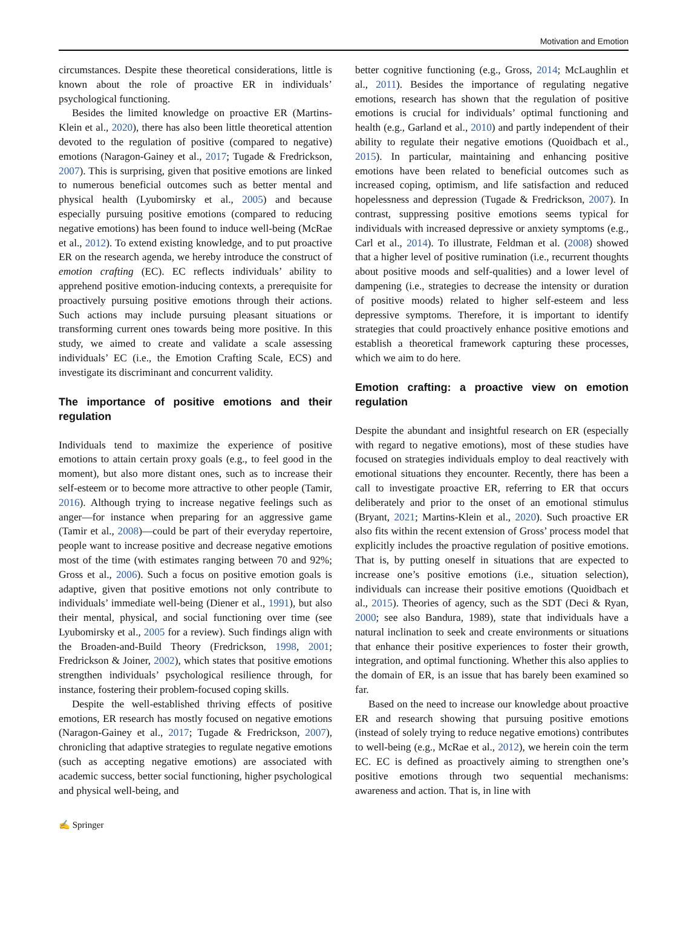Motivation and Emotion
circumstances. Despite these theoretical considerations, little is known about the role of proactive ER in individuals’ psychological functioning.
Besides the limited knowledge on proactive ER (Martins-Klein et al., 2020), there has also been little theoretical attention devoted to the regulation of positive (compared to negative) emotions (Naragon-Gainey et al., 2017; Tugade & Fredrickson, 2007). This is surprising, given that positive emotions are linked to numerous beneficial outcomes such as better mental and physical health (Lyubomirsky et al., 2005) and because especially pursuing positive emotions (compared to reducing negative emotions) has been found to induce well-being (McRae et al., 2012). To extend existing knowledge, and to put proactive ER on the research agenda, we hereby introduce the construct of emotion crafting (EC). EC reflects individuals’ ability to apprehend positive emotion-inducing contexts, a prerequisite for proactively pursuing positive emotions through their actions. Such actions may include pursuing pleasant situations or transforming current ones towards being more positive. In this study, we aimed to create and validate a scale assessing individuals’ EC (i.e., the Emotion Crafting Scale, ECS) and investigate its discriminant and concurrent validity.
The importance of positive emotions and their regulation
Individuals tend to maximize the experience of positive emotions to attain certain proxy goals (e.g., to feel good in the moment), but also more distant ones, such as to increase their self-esteem or to become more attractive to other people (Tamir, 2016). Although trying to increase negative feelings such as anger—for instance when preparing for an aggressive game (Tamir et al., 2008)—could be part of their everyday repertoire, people want to increase positive and decrease negative emotions most of the time (with estimates ranging between 70 and 92%; Gross et al., 2006). Such a focus on positive emotion goals is adaptive, given that positive emotions not only contribute to individuals’ immediate well-being (Diener et al., 1991), but also their mental, physical, and social functioning over time (see Lyubomirsky et al., 2005 for a review). Such findings align with the Broaden-and-Build Theory (Fredrickson, 1998, 2001; Fredrickson & Joiner, 2002), which states that positive emotions strengthen individuals’ psychological resilience through, for instance, fostering their problem-focused coping skills.
Despite the well-established thriving effects of positive emotions, ER research has mostly focused on negative emotions (Naragon-Gainey et al., 2017; Tugade & Fredrickson, 2007), chronicling that adaptive strategies to regulate negative emotions (such as accepting negative emotions) are associated with academic success, better social functioning, higher psychological and physical well-being, and
better cognitive functioning (e.g., Gross, 2014; McLaughlin et al., 2011). Besides the importance of regulating negative emotions, research has shown that the regulation of positive emotions is crucial for individuals’ optimal functioning and health (e.g., Garland et al., 2010) and partly independent of their ability to regulate their negative emotions (Quoidbach et al., 2015). In particular, maintaining and enhancing positive emotions have been related to beneficial outcomes such as increased coping, optimism, and life satisfaction and reduced hopelessness and depression (Tugade & Fredrickson, 2007). In contrast, suppressing positive emotions seems typical for individuals with increased depressive or anxiety symptoms (e.g., Carl et al., 2014). To illustrate, Feldman et al. (2008) showed that a higher level of positive rumination (i.e., recurrent thoughts about positive moods and self-qualities) and a lower level of dampening (i.e., strategies to decrease the intensity or duration of positive moods) related to higher self-esteem and less depressive symptoms. Therefore, it is important to identify strategies that could proactively enhance positive emotions and establish a theoretical framework capturing these processes, which we aim to do here.
Emotion crafting: a proactive view on emotion regulation
Despite the abundant and insightful research on ER (especially with regard to negative emotions), most of these studies have focused on strategies individuals employ to deal reactively with emotional situations they encounter. Recently, there has been a call to investigate proactive ER, referring to ER that occurs deliberately and prior to the onset of an emotional stimulus (Bryant, 2021; Martins-Klein et al., 2020). Such proactive ER also fits within the recent extension of Gross’ process model that explicitly includes the proactive regulation of positive emotions. That is, by putting oneself in situations that are expected to increase one’s positive emotions (i.e., situation selection), individuals can increase their positive emotions (Quoidbach et al., 2015). Theories of agency, such as the SDT (Deci & Ryan, 2000; see also Bandura, 1989), state that individuals have a natural inclination to seek and create environments or situations that enhance their positive experiences to foster their growth, integration, and optimal functioning. Whether this also applies to the domain of ER, is an issue that has barely been examined so far.
Based on the need to increase our knowledge about proactive ER and research showing that pursuing positive emotions (instead of solely trying to reduce negative emotions) contributes to well-being (e.g., McRae et al., 2012), we herein coin the term EC. EC is defined as proactively aiming to strengthen one’s positive emotions through two sequential mechanisms: awareness and action. That is, in line with
✍ Springer